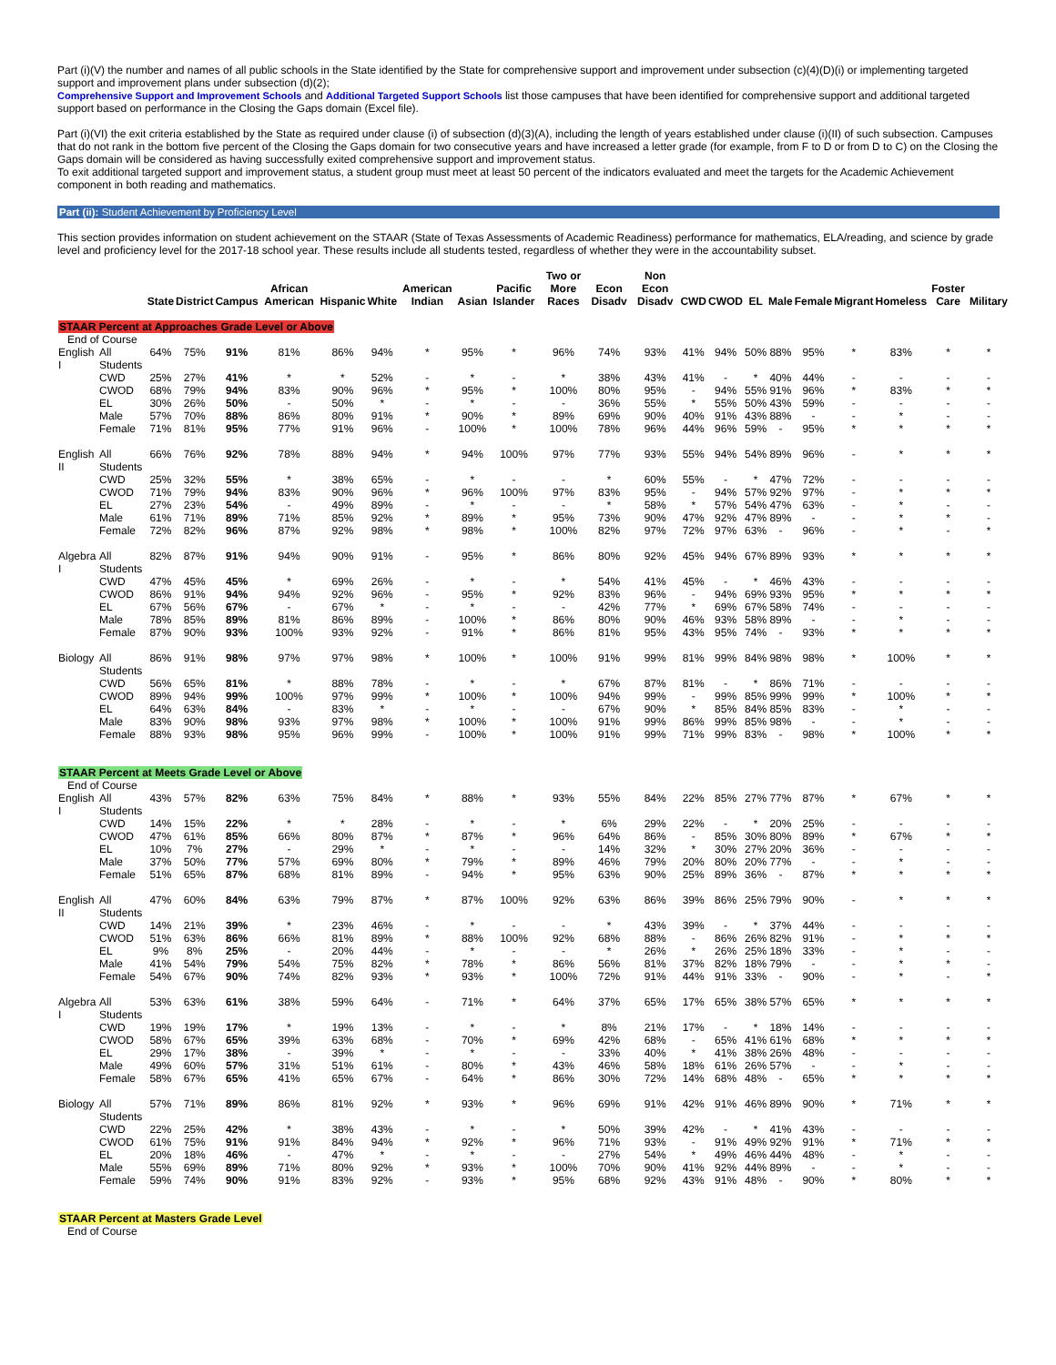Part (i)(V) the number and names of all public schools in the State identified by the State for comprehensive support and improvement under subsection (c)(4)(D)(i) or implementing targeted support and improvement plans under subsection (d)(2);
Comprehensive Support and Improvement Schools and Additional Targeted Support Schools list those campuses that have been identified for comprehensive support and additional targeted support based on performance in the Closing the Gaps domain (Excel file).
Part (i)(VI) the exit criteria established by the State as required under clause (i) of subsection (d)(3)(A), including the length of years established under clause (i)(II) of such subsection. Campuses that do not rank in the bottom five percent of the Closing the Gaps domain for two consecutive years and have increased a letter grade (for example, from F to D or from D to C) on the Closing the Gaps domain will be considered as having successfully exited comprehensive support and improvement status.
To exit additional targeted support and improvement status, a student group must meet at least 50 percent of the indicators evaluated and meet the targets for the Academic Achievement component in both reading and mathematics.
Part (ii): Student Achievement by Proficiency Level
This section provides information on student achievement on the STAAR (State of Texas Assessments of Academic Readiness) performance for mathematics, ELA/reading, and science by grade level and proficiency level for the 2017-18 school year. These results include all students tested, regardless of whether they were in the accountability subset.
| | | State | District | Campus | African American | Hispanic | White | American Indian | Asian | Pacific Islander | Two or More Races | Econ Disadv | Non Econ Disadv | CWD | CWOD | EL | Male | Female | Migrant | Homeless | Foster Care | Military |
| --- | --- | --- | --- | --- | --- | --- | --- | --- | --- | --- | --- | --- | --- | --- | --- | --- | --- | --- | --- | --- | --- | --- |
| STAAR Percent at Approaches Grade Level or Above | | | | | | | | | | | | | | | | | | | | | | |
| End of Course | | | | | | | | | | | | | | | | | | | | | | |
| English I | All Students | 64% | 75% | 91% | 81% | 86% | 94% | * | 95% | * | 96% | 74% | 93% | 41% | 94% | 50% | 88% | 95% | * | 83% | * | * |
| | CWD | 25% | 27% | 41% | * | * | 52% | - | * | - | * | 38% | 43% | 41% | - | * | 40% | 44% | - | - | - | - |
| | CWOD | 68% | 79% | 94% | 83% | 90% | 96% | * | 95% | * | 100% | 80% | 95% | - | 94% | 55% | 91% | 96% | * | 83% | * | * |
| | EL | 30% | 26% | 50% | - | 50% | * | - | * | - | - | 36% | 55% | * | 55% | 50% | 43% | 59% | - | - | - | - |
| | Male | 57% | 70% | 88% | 86% | 80% | 91% | * | 90% | * | 89% | 69% | 90% | 40% | 91% | 43% | 88% | - | - | * | - | - |
| | Female | 71% | 81% | 95% | 77% | 91% | 96% | - | 100% | * | 100% | 78% | 96% | 44% | 96% | 59% | - | 95% | * | * | * | * |
| English II | All Students | 66% | 76% | 92% | 78% | 88% | 94% | * | 94% | 100% | 97% | 77% | 93% | 55% | 94% | 54% | 89% | 96% | - | * | * | * |
| | CWD | 25% | 32% | 55% | * | 38% | 65% | - | * | - | - | * | 60% | 55% | - | * | 47% | 72% | - | - | - | - |
| | CWOD | 71% | 79% | 94% | 83% | 90% | 96% | * | 96% | 100% | 97% | 83% | 95% | - | 94% | 57% | 92% | 97% | - | * | * | * |
| | EL | 27% | 23% | 54% | - | 49% | 89% | - | * | - | - | * | 58% | * | 57% | 54% | 47% | 63% | - | * | - | - |
| | Male | 61% | 71% | 89% | 71% | 85% | 92% | * | 89% | * | 95% | 73% | 90% | 47% | 92% | 47% | 89% | - | - | * | * | - |
| | Female | 72% | 82% | 96% | 87% | 92% | 98% | * | 98% | * | 100% | 82% | 97% | 72% | 97% | 63% | - | 96% | - | * | - | * |
| Algebra I | All Students | 82% | 87% | 91% | 94% | 90% | 91% | - | 95% | * | 86% | 80% | 92% | 45% | 94% | 67% | 89% | 93% | * | * | * | * |
| | CWD | 47% | 45% | 45% | * | 69% | 26% | - | * | - | * | 54% | 41% | 45% | - | * | 46% | 43% | - | - | - | - |
| | CWOD | 86% | 91% | 94% | 94% | 92% | 96% | - | 95% | * | 92% | 83% | 96% | - | 94% | 69% | 93% | 95% | * | * | * | * |
| | EL | 67% | 56% | 67% | - | 67% | * | - | * | - | - | 42% | 77% | * | 69% | 67% | 58% | 74% | - | - | - | - |
| | Male | 78% | 85% | 89% | 81% | 86% | 89% | - | 100% | * | 86% | 80% | 90% | 46% | 93% | 58% | 89% | - | - | * | - | - |
| | Female | 87% | 90% | 93% | 100% | 93% | 92% | - | 91% | * | 86% | 81% | 95% | 43% | 95% | 74% | - | 93% | * | * | * | * |
| Biology | All Students | 86% | 91% | 98% | 97% | 97% | 98% | * | 100% | * | 100% | 91% | 99% | 81% | 99% | 84% | 98% | 98% | * | 100% | * | * |
| | CWD | 56% | 65% | 81% | * | 88% | 78% | - | * | - | * | 67% | 87% | 81% | - | * | 86% | 71% | - | - | - | - |
| | CWOD | 89% | 94% | 99% | 100% | 97% | 99% | * | 100% | * | 100% | 94% | 99% | - | 99% | 85% | 99% | 99% | * | 100% | * | * |
| | EL | 64% | 63% | 84% | - | 83% | * | - | * | - | - | 67% | 90% | * | 85% | 84% | 85% | 83% | - | * | - | - |
| | Male | 83% | 90% | 98% | 93% | 97% | 98% | * | 100% | * | 100% | 91% | 99% | 86% | 99% | 85% | 98% | - | - | * | - | - |
| | Female | 88% | 93% | 98% | 95% | 96% | 99% | - | 100% | * | 100% | 91% | 99% | 71% | 99% | 83% | - | 98% | * | 100% | * | * |
| STAAR Percent at Meets Grade Level or Above | | | | | | | | | | | | | | | | | | | | | | |
| End of Course | | | | | | | | | | | | | | | | | | | | | | |
| English I | All Students | 43% | 57% | 82% | 63% | 75% | 84% | * | 88% | * | 93% | 55% | 84% | 22% | 85% | 27% | 77% | 87% | * | 67% | * | * |
| | CWD | 14% | 15% | 22% | * | * | 28% | - | * | - | * | 6% | 29% | 22% | - | * | 20% | 25% | - | - | - | - |
| | CWOD | 47% | 61% | 85% | 66% | 80% | 87% | * | 87% | * | 96% | 64% | 86% | - | 85% | 30% | 80% | 89% | * | 67% | * | * |
| | EL | 10% | 7% | 27% | - | 29% | * | - | * | - | - | 14% | 32% | * | 30% | 27% | 20% | 36% | - | - | - | - |
| | Male | 37% | 50% | 77% | 57% | 69% | 80% | * | 79% | * | 89% | 46% | 79% | 20% | 80% | 20% | 77% | - | - | * | - | - |
| | Female | 51% | 65% | 87% | 68% | 81% | 89% | - | 94% | * | 95% | 63% | 90% | 25% | 89% | 36% | - | 87% | * | * | * | * |
| English II | All Students | 47% | 60% | 84% | 63% | 79% | 87% | * | 87% | 100% | 92% | 63% | 86% | 39% | 86% | 25% | 79% | 90% | - | * | * | * |
| | CWD | 14% | 21% | 39% | * | 23% | 46% | - | * | - | - | * | 43% | 39% | - | * | 37% | 44% | - | - | - | - |
| | CWOD | 51% | 63% | 86% | 66% | 81% | 89% | * | 88% | 100% | 92% | 68% | 88% | - | 86% | 26% | 82% | 91% | - | * | * | * |
| | EL | 9% | 8% | 25% | - | 20% | 44% | - | * | - | - | * | 26% | * | 26% | 25% | 18% | 33% | - | * | - | - |
| | Male | 41% | 54% | 79% | 54% | 75% | 82% | * | 78% | * | 86% | 56% | 81% | 37% | 82% | 18% | 79% | - | - | * | * | - |
| | Female | 54% | 67% | 90% | 74% | 82% | 93% | * | 93% | * | 100% | 72% | 91% | 44% | 91% | 33% | - | 90% | - | * | - | * |
| Algebra I | All Students | 53% | 63% | 61% | 38% | 59% | 64% | - | 71% | * | 64% | 37% | 65% | 17% | 65% | 38% | 57% | 65% | * | * | * | * |
| | CWD | 19% | 19% | 17% | * | 19% | 13% | - | * | - | * | 8% | 21% | 17% | - | * | 18% | 14% | - | - | - | - |
| | CWOD | 58% | 67% | 65% | 39% | 63% | 68% | - | 70% | * | 69% | 42% | 68% | - | 65% | 41% | 61% | 68% | * | * | * | * |
| | EL | 29% | 17% | 38% | - | 39% | * | - | * | - | - | 33% | 40% | * | 41% | 38% | 26% | 48% | - | - | - | - |
| | Male | 49% | 60% | 57% | 31% | 51% | 61% | - | 80% | * | 43% | 46% | 58% | 18% | 61% | 26% | 57% | - | - | * | - | - |
| | Female | 58% | 67% | 65% | 41% | 65% | 67% | - | 64% | * | 86% | 30% | 72% | 14% | 68% | 48% | - | 65% | * | * | * | * |
| Biology | All Students | 57% | 71% | 89% | 86% | 81% | 92% | * | 93% | * | 96% | 69% | 91% | 42% | 91% | 46% | 89% | 90% | * | 71% | * | * |
| | CWD | 22% | 25% | 42% | * | 38% | 43% | - | * | - | * | 50% | 39% | 42% | - | * | 41% | 43% | - | - | - | - |
| | CWOD | 61% | 75% | 91% | 91% | 84% | 94% | * | 92% | * | 96% | 71% | 93% | - | 91% | 49% | 92% | 91% | * | 71% | * | * |
| | EL | 20% | 18% | 46% | - | 47% | * | - | * | - | - | 27% | 54% | * | 49% | 46% | 44% | 48% | - | * | - | - |
| | Male | 55% | 69% | 89% | 71% | 80% | 92% | * | 93% | * | 100% | 70% | 90% | 41% | 92% | 44% | 89% | - | - | * | - | - |
| | Female | 59% | 74% | 90% | 91% | 83% | 92% | - | 93% | * | 95% | 68% | 92% | 43% | 91% | 48% | - | 90% | * | 80% | * | * |
| STAAR Percent at Masters Grade Level | | | | | | | | | | | | | | | | | | | | | | |
| End of Course | | | | | | | | | | | | | | | | | | | | | | |